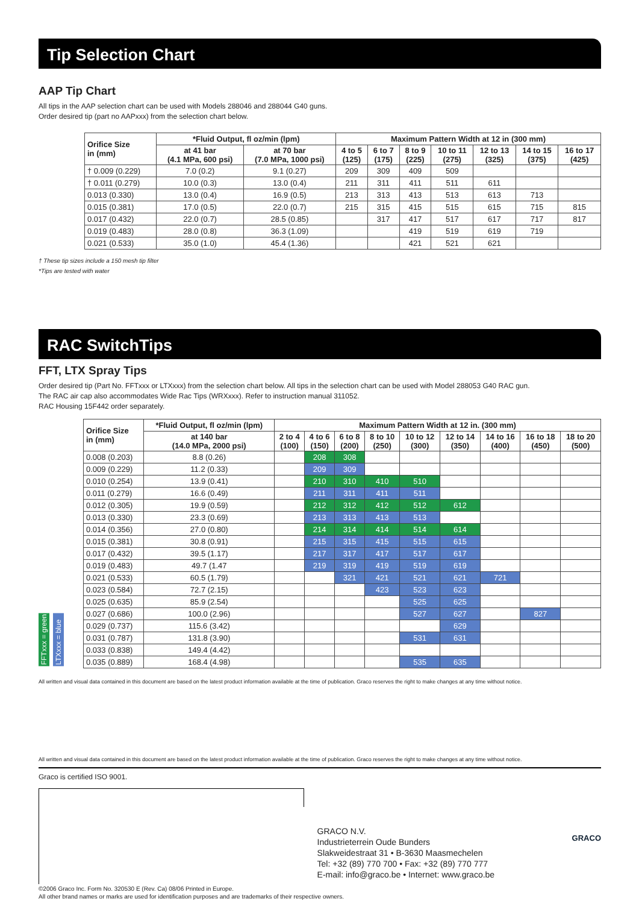Tip Selection Chart
AAP Tip Chart
All tips in the AAP selection chart can be used with Models 288046 and 288044 G40 guns.
Order desired tip (part no AAPxxx) from the selection chart below.
| Orifice Size in (mm) | *Fluid Output, fl oz/min (lpm) | | Maximum Pattern Width at 12 in (300 mm) | | | | | | |
| --- | --- | --- | --- | --- | --- | --- | --- | --- | --- |
| | at 41 bar (4.1 MPa, 600 psi) | at 70 bar (7.0 MPa, 1000 psi) | 4 to 5 (125) | 6 to 7 (175) | 8 to 9 (225) | 10 to 11 (275) | 12 to 13 (325) | 14 to 15 (375) | 16 to 17 (425) |
| † 0.009 (0.229) | 7.0 (0.2) | 9.1 (0.27) | 209 | 309 | 409 | 509 | | | |
| † 0.011 (0.279) | 10.0 (0.3) | 13.0 (0.4) | 211 | 311 | 411 | 511 | 611 | | |
| 0.013 (0.330) | 13.0 (0.4) | 16.9 (0.5) | 213 | 313 | 413 | 513 | 613 | 713 | |
| 0.015 (0.381) | 17.0 (0.5) | 22.0 (0.7) | 215 | 315 | 415 | 515 | 615 | 715 | 815 |
| 0.017 (0.432) | 22.0 (0.7) | 28.5 (0.85) | | 317 | 417 | 517 | 617 | 717 | 817 |
| 0.019 (0.483) | 28.0 (0.8) | 36.3 (1.09) | | | 419 | 519 | 619 | 719 | |
| 0.021 (0.533) | 35.0 (1.0) | 45.4 (1.36) | | | 421 | 521 | 621 | | |
† These tip sizes include a 150 mesh tip filter
*Tips are tested with water
RAC SwitchTips
FFT, LTX Spray Tips
Order desired tip (Part No. FFTxxx or LTXxxx) from the selection chart below. All tips in the selection chart can be used with Model 288053 G40 RAC gun.
The RAC air cap also accommodates Wide Rac Tips (WRXxxx). Refer to instruction manual 311052.
RAC Housing 15F442 order separately.
FFTxxx = green
LTXxxx = blue
| Orifice Size in (mm) | *Fluid Output, fl oz/min (lpm) | Maximum Pattern Width at 12 in. (300 mm) | | | | | | | | |
| --- | --- | --- | --- | --- | --- | --- | --- | --- | --- | --- |
| | at 140 bar (14.0 MPa, 2000 psi) | 2 to 4 (100) | 4 to 6 (150) | 6 to 8 (200) | 8 to 10 (250) | 10 to 12 (300) | 12 to 14 (350) | 14 to 16 (400) | 16 to 18 (450) | 18 to 20 (500) |
| 0.008 (0.203) | 8.8 (0.26) | | 208 | 308 | | | | | | |
| 0.009 (0.229) | 11.2 (0.33) | | 209 | 309 | | | | | | |
| 0.010 (0.254) | 13.9 (0.41) | | 210 | 310 | 410 | 510 | | | | |
| 0.011 (0.279) | 16.6 (0.49) | | 211 | 311 | 411 | 511 | | | | |
| 0.012 (0.305) | 19.9 (0.59) | | 212 | 312 | 412 | 512 | 612 | | | |
| 0.013 (0.330) | 23.3 (0.69) | | 213 | 313 | 413 | 513 | | | | |
| 0.014 (0.356) | 27.0 (0.80) | | 214 | 314 | 414 | 514 | 614 | | | |
| 0.015 (0.381) | 30.8 (0.91) | | 215 | 315 | 415 | 515 | 615 | | | |
| 0.017 (0.432) | 39.5 (1.17) | | 217 | 317 | 417 | 517 | 617 | | | |
| 0.019 (0.483) | 49.7 (1.47 | | 219 | 319 | 419 | 519 | 619 | | | |
| 0.021 (0.533) | 60.5 (1.79) | | | 321 | 421 | 521 | 621 | 721 | | |
| 0.023 (0.584) | 72.7 (2.15) | | | | 423 | 523 | 623 | | | |
| 0.025 (0.635) | 85.9 (2.54) | | | | | 525 | 625 | | | |
| 0.027 (0.686) | 100.0 (2.96) | | | | | 527 | 627 | | 827 | |
| 0.029 (0.737) | 115.6 (3.42) | | | | | | 629 | | | |
| 0.031 (0.787) | 131.8 (3.90) | | | | | 531 | 631 | | | |
| 0.033 (0.838) | 149.4 (4.42) | | | | | | | | | |
| 0.035 (0.889) | 168.4 (4.98) | | | | | 535 | 635 | | | |
All written and visual data contained in this document are based on the latest product information available at the time of publication. Graco reserves the right to make changes at any time without notice.
All written and visual data contained in this document are based on the latest product information available at the time of publication. Graco reserves the right to make changes at any time without notice.
Graco is certified ISO 9001.
GRACO N.V.
Industrieterrein Oude Bunders
Slakweidestraat 31 • B-3630 Maasmechelen
Tel: +32 (89) 770 700 • Fax: +32 (89) 770 777
E-mail: info@graco.be • Internet: www.graco.be
GRACO
©2006 Graco Inc. Form No. 320530 E (Rev. Ca) 08/06 Printed in Europe.
All other brand names or marks are used for identification purposes and are trademarks of their respective owners.